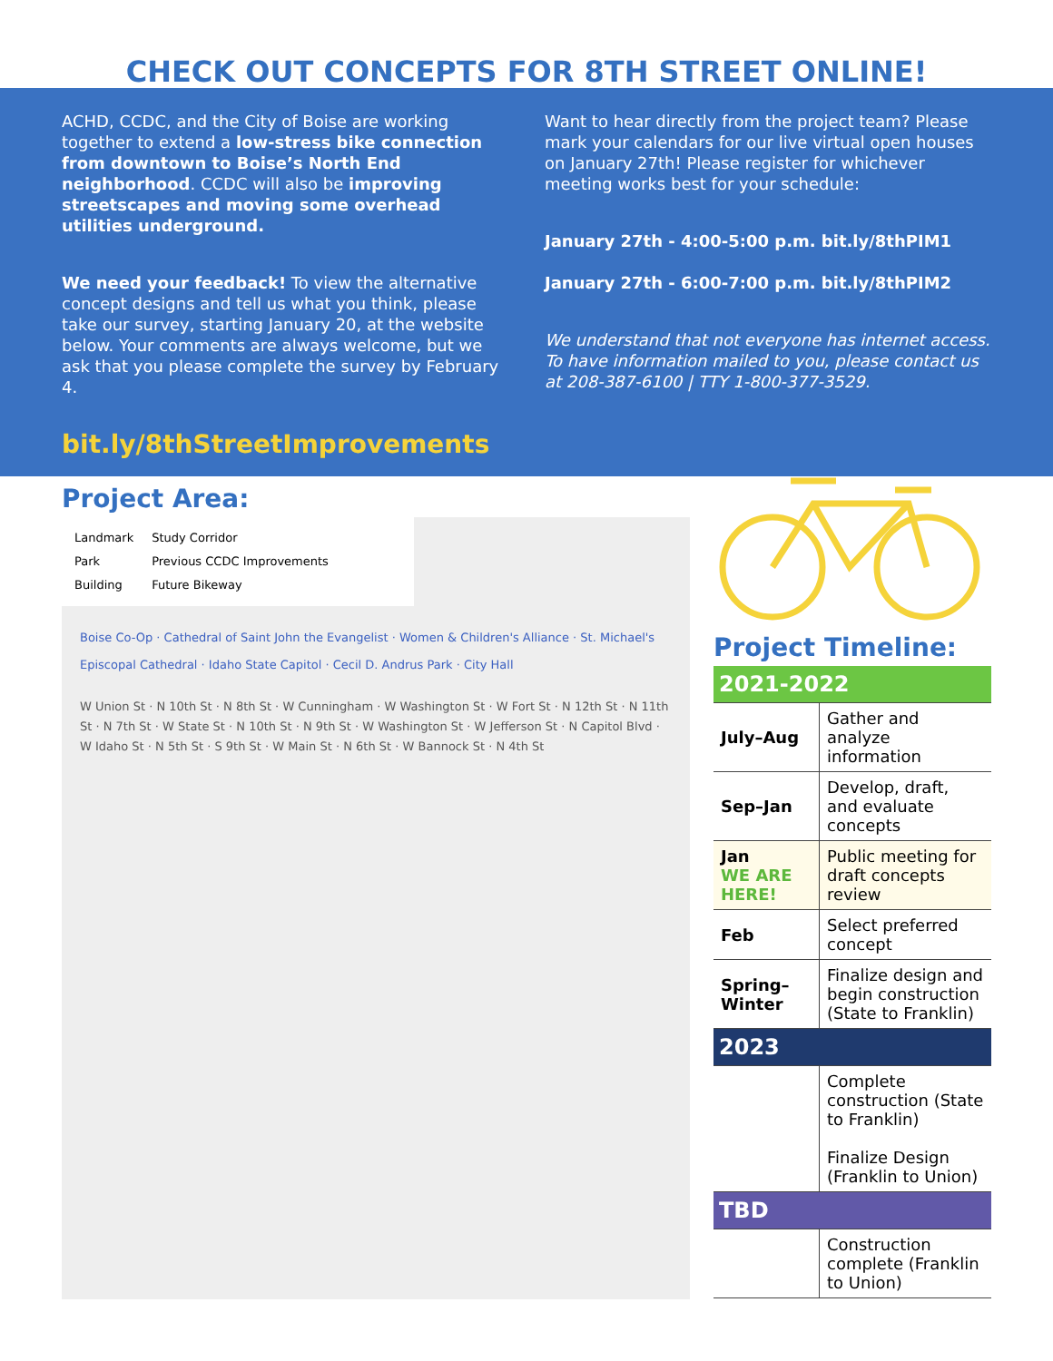CHECK OUT CONCEPTS FOR 8TH STREET ONLINE!
ACHD, CCDC, and the City of Boise are working together to extend a low-stress bike connection from downtown to Boise’s North End neighborhood. CCDC will also be improving streetscapes and moving some overhead utilities underground.
We need your feedback! To view the alternative concept designs and tell us what you think, please take our survey, starting January 20, at the website below. Your comments are always welcome, but we ask that you please complete the survey by February 4.
bit.ly/8thStreetImprovements
Want to hear directly from the project team? Please mark your calendars for our live virtual open houses on January 27th! Please register for whichever meeting works best for your schedule:
January 27th - 4:00-5:00 p.m. bit.ly/8thPIM1
January 27th - 6:00-7:00 p.m. bit.ly/8thPIM2
We understand that not everyone has internet access. To have information mailed to you, please contact us at 208-387-6100 | TTY 1-800-377-3529.
Project Area:
Landmark
Park
Building
Study Corridor
Previous CCDC Improvements
Future Bikeway
Boise Co-Op · Cathedral of Saint John the Evangelist · Women & Children's Alliance · St. Michael's Episcopal Cathedral · Idaho State Capitol · Cecil D. Andrus Park · City Hall
W Union St · N 10th St · N 8th St · W Cunningham · W Washington St · W Fort St · N 12th St · N 11th St · N 7th St · W State St · N 10th St · N 9th St · W Washington St · W Jefferson St · N Capitol Blvd · W Idaho St · N 5th St · S 9th St · W Main St · N 6th St · W Bannock St · N 4th St
Project Timeline:
| 2021-2022 | |
| July–Aug | Gather and analyze information |
| Sep–Jan | Develop, draft, and evaluate concepts |
| Jan WE ARE HERE! | Public meeting for draft concepts review |
| Feb | Select preferred concept |
| Spring–Winter | Finalize design and begin construction (State to Franklin) |
| 2023 | |
| | Complete construction (State to Franklin) Finalize Design (Franklin to Union) |
| TBD | |
| | Construction complete (Franklin to Union) |